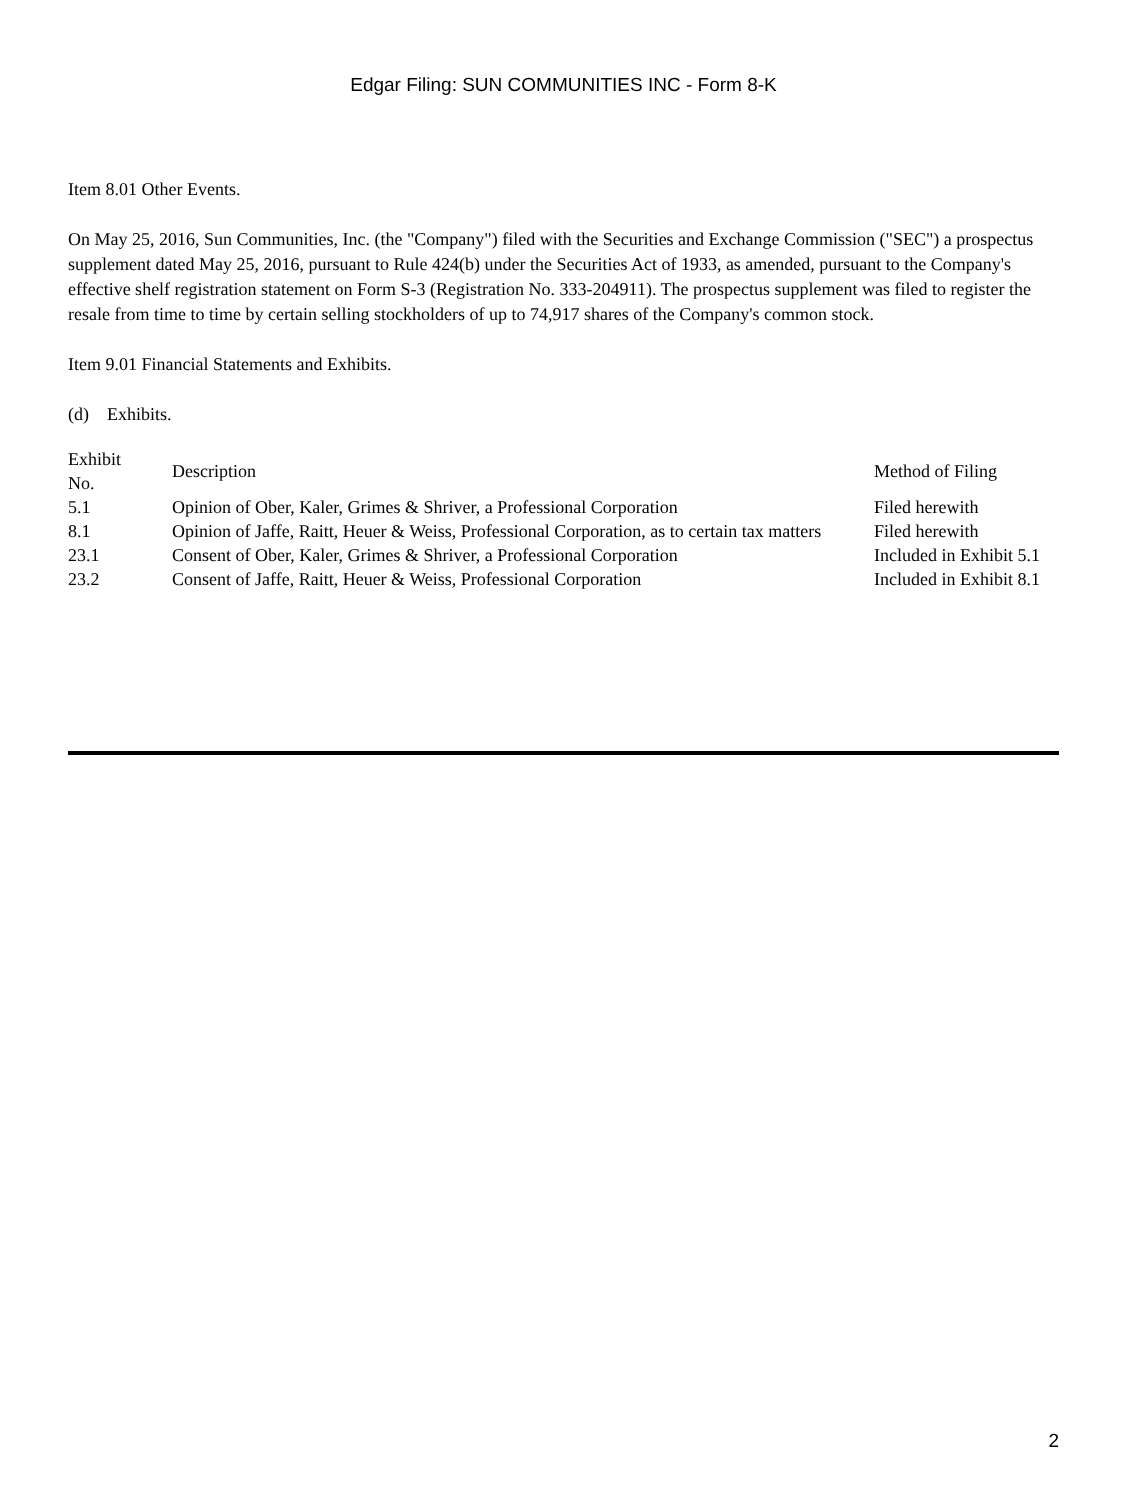Edgar Filing: SUN COMMUNITIES INC - Form 8-K
Item 8.01 Other Events.
On May 25, 2016, Sun Communities, Inc. (the "Company") filed with the Securities and Exchange Commission ("SEC") a prospectus supplement dated May 25, 2016, pursuant to Rule 424(b) under the Securities Act of 1933, as amended, pursuant to the Company's effective shelf registration statement on Form S-3 (Registration No. 333-204911). The prospectus supplement was filed to register the resale from time to time by certain selling stockholders of up to 74,917 shares of the Company's common stock.
Item 9.01 Financial Statements and Exhibits.
(d) Exhibits.
| Exhibit No. | Description | Method of Filing |
| 5.1 | Opinion of Ober, Kaler, Grimes & Shriver, a Professional Corporation | Filed herewith |
| 8.1 | Opinion of Jaffe, Raitt, Heuer & Weiss, Professional Corporation, as to certain tax matters | Filed herewith |
| 23.1 | Consent of Ober, Kaler, Grimes & Shriver, a Professional Corporation | Included in Exhibit 5.1 |
| 23.2 | Consent of Jaffe, Raitt, Heuer & Weiss, Professional Corporation | Included in Exhibit 8.1 |
2